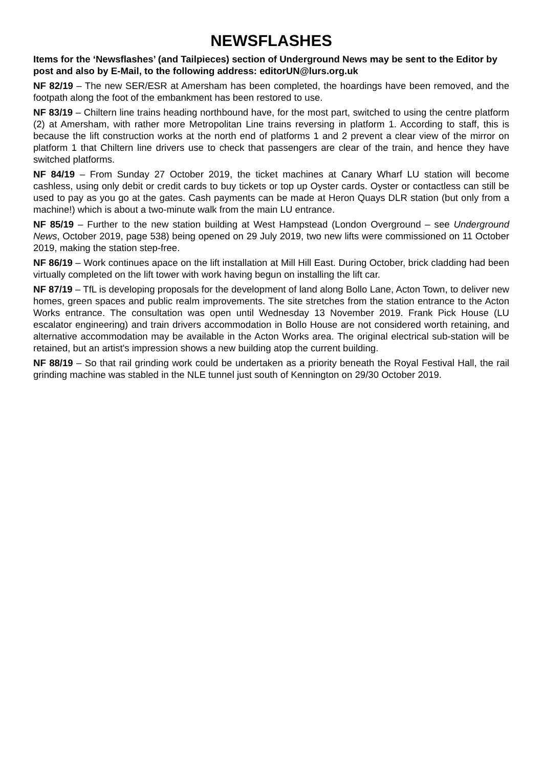NEWSFLASHES
Items for the ‘Newsflashes’ (and Tailpieces) section of Underground News may be sent to the Editor by post and also by E-Mail, to the following address: editorUN@lurs.org.uk
NF 82/19 – The new SER/ESR at Amersham has been completed, the hoardings have been removed, and the footpath along the foot of the embankment has been restored to use.
NF 83/19 – Chiltern line trains heading northbound have, for the most part, switched to using the centre platform (2) at Amersham, with rather more Metropolitan Line trains reversing in platform 1. According to staff, this is because the lift construction works at the north end of platforms 1 and 2 prevent a clear view of the mirror on platform 1 that Chiltern line drivers use to check that passengers are clear of the train, and hence they have switched platforms.
NF 84/19 – From Sunday 27 October 2019, the ticket machines at Canary Wharf LU station will become cashless, using only debit or credit cards to buy tickets or top up Oyster cards. Oyster or contactless can still be used to pay as you go at the gates. Cash payments can be made at Heron Quays DLR station (but only from a machine!) which is about a two-minute walk from the main LU entrance.
NF 85/19 – Further to the new station building at West Hampstead (London Overground – see Underground News, October 2019, page 538) being opened on 29 July 2019, two new lifts were commissioned on 11 October 2019, making the station step-free.
NF 86/19 – Work continues apace on the lift installation at Mill Hill East. During October, brick cladding had been virtually completed on the lift tower with work having begun on installing the lift car.
NF 87/19 – TfL is developing proposals for the development of land along Bollo Lane, Acton Town, to deliver new homes, green spaces and public realm improvements. The site stretches from the station entrance to the Acton Works entrance. The consultation was open until Wednesday 13 November 2019. Frank Pick House (LU escalator engineering) and train drivers accommodation in Bollo House are not considered worth retaining, and alternative accommodation may be available in the Acton Works area. The original electrical sub-station will be retained, but an artist's impression shows a new building atop the current building.
NF 88/19 – So that rail grinding work could be undertaken as a priority beneath the Royal Festival Hall, the rail grinding machine was stabled in the NLE tunnel just south of Kennington on 29/30 October 2019.